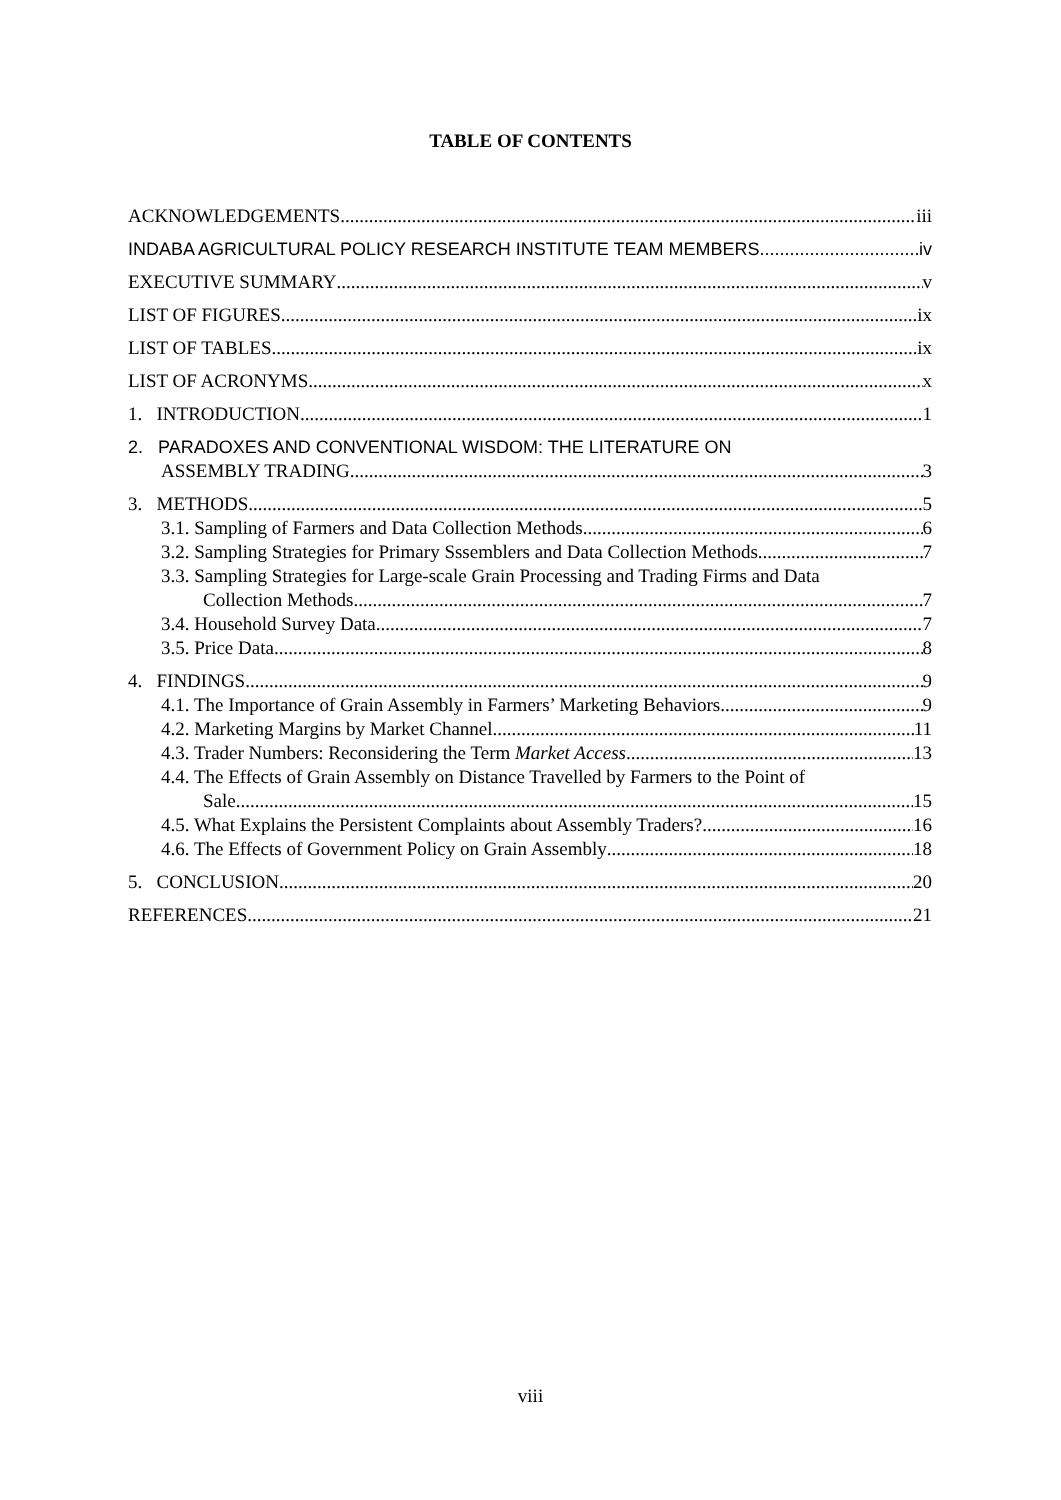TABLE OF CONTENTS
ACKNOWLEDGEMENTS iii
INDABA AGRICULTURAL POLICY RESEARCH INSTITUTE TEAM MEMBERS iv
EXECUTIVE SUMMARY v
LIST OF FIGURES ix
LIST OF TABLES ix
LIST OF ACRONYMS x
1. INTRODUCTION 1
2. PARADOXES AND CONVENTIONAL WISDOM: THE LITERATURE ON
ASSEMBLY TRADING 3
3. METHODS 5
3.1. Sampling of Farmers and Data Collection Methods 6
3.2. Sampling Strategies for Primary Sssemblers and Data Collection Methods 7
3.3. Sampling Strategies for Large-scale Grain Processing and Trading Firms and Data
Collection Methods 7
3.4. Household Survey Data 7
3.5. Price Data 8
4. FINDINGS 9
4.1. The Importance of Grain Assembly in Farmers’ Marketing Behaviors 9
4.2. Marketing Margins by Market Channel 11
4.3. Trader Numbers: Reconsidering the Term Market Access 13
4.4. The Effects of Grain Assembly on Distance Travelled by Farmers to the Point of
Sale 15
4.5. What Explains the Persistent Complaints about Assembly Traders? 16
4.6. The Effects of Government Policy on Grain Assembly 18
5. CONCLUSION 20
REFERENCES 21
viii